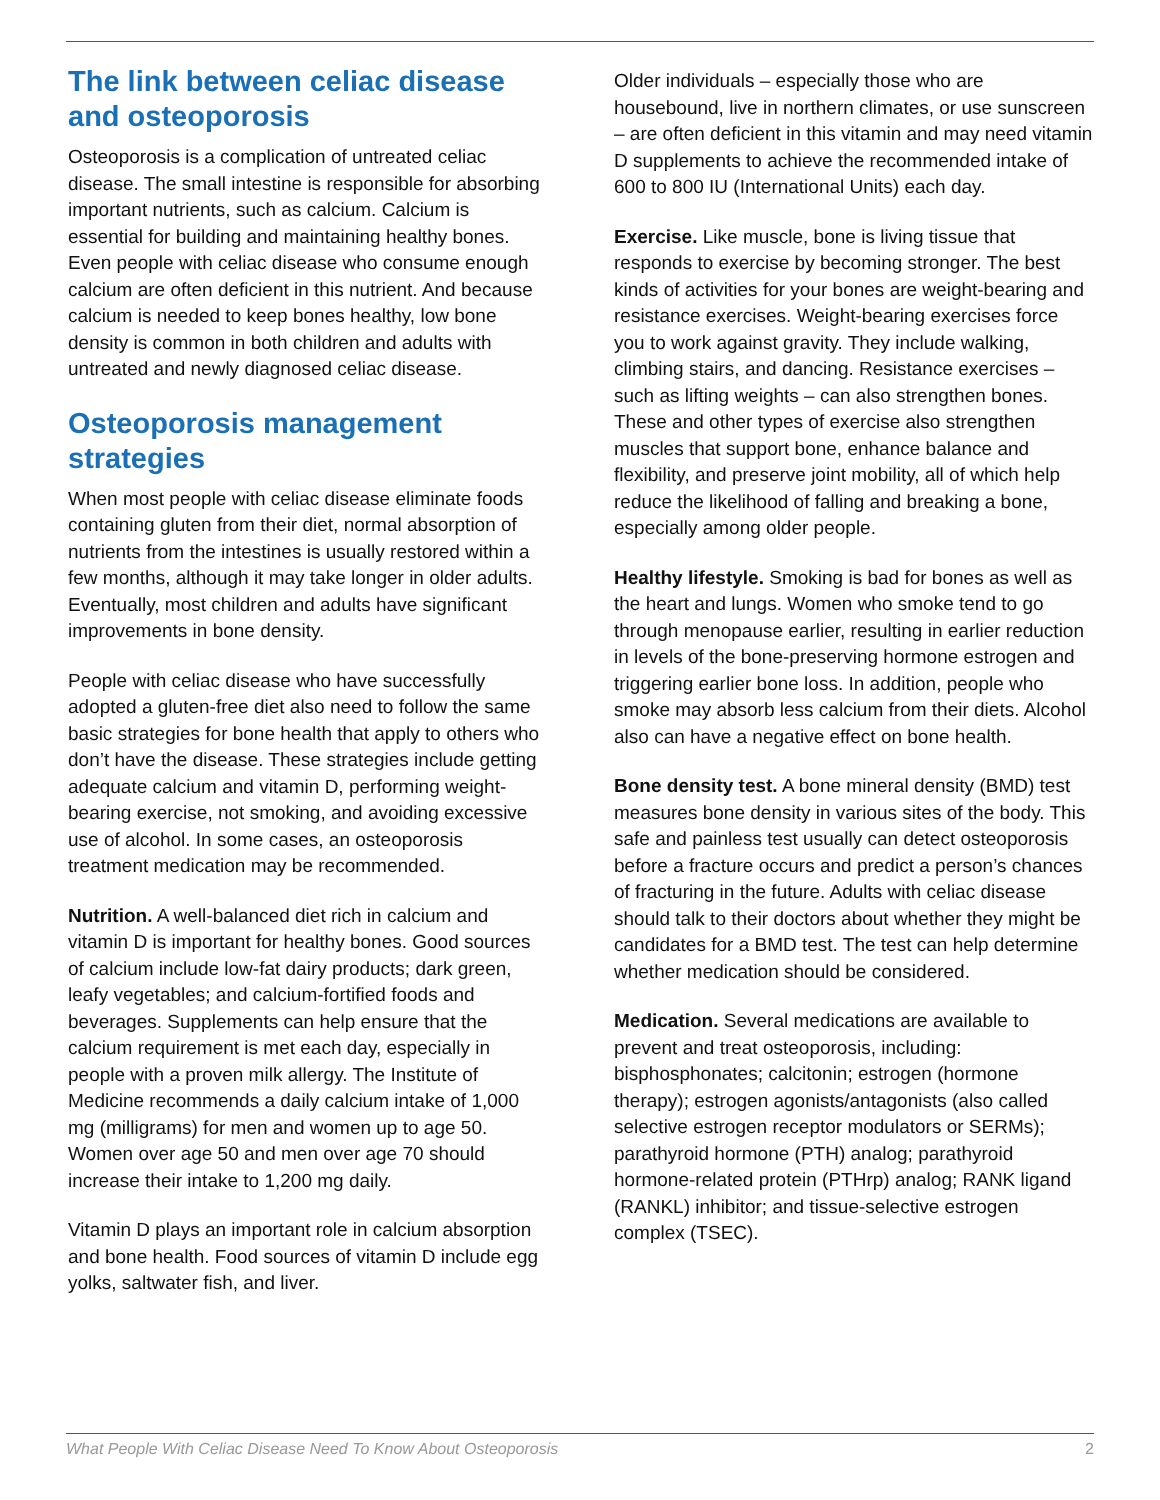The link between celiac disease and osteoporosis
Osteoporosis is a complication of untreated celiac disease. The small intestine is responsible for absorbing important nutrients, such as calcium. Calcium is essential for building and maintaining healthy bones. Even people with celiac disease who consume enough calcium are often deficient in this nutrient. And because calcium is needed to keep bones healthy, low bone density is common in both children and adults with untreated and newly diagnosed celiac disease.
Osteoporosis management strategies
When most people with celiac disease eliminate foods containing gluten from their diet, normal absorption of nutrients from the intestines is usually restored within a few months, although it may take longer in older adults. Eventually, most children and adults have significant improvements in bone density.
People with celiac disease who have successfully adopted a gluten-free diet also need to follow the same basic strategies for bone health that apply to others who don’t have the disease. These strategies include getting adequate calcium and vitamin D, performing weight-bearing exercise, not smoking, and avoiding excessive use of alcohol. In some cases, an osteoporosis treatment medication may be recommended.
Nutrition. A well-balanced diet rich in calcium and vitamin D is important for healthy bones. Good sources of calcium include low-fat dairy products; dark green, leafy vegetables; and calcium-fortified foods and beverages. Supplements can help ensure that the calcium requirement is met each day, especially in people with a proven milk allergy. The Institute of Medicine recommends a daily calcium intake of 1,000 mg (milligrams) for men and women up to age 50. Women over age 50 and men over age 70 should increase their intake to 1,200 mg daily.
Vitamin D plays an important role in calcium absorption and bone health. Food sources of vitamin D include egg yolks, saltwater fish, and liver.
Older individuals – especially those who are housebound, live in northern climates, or use sunscreen – are often deficient in this vitamin and may need vitamin D supplements to achieve the recommended intake of 600 to 800 IU (International Units) each day.
Exercise. Like muscle, bone is living tissue that responds to exercise by becoming stronger. The best kinds of activities for your bones are weight-bearing and resistance exercises. Weight-bearing exercises force you to work against gravity. They include walking, climbing stairs, and dancing. Resistance exercises – such as lifting weights – can also strengthen bones. These and other types of exercise also strengthen muscles that support bone, enhance balance and flexibility, and preserve joint mobility, all of which help reduce the likelihood of falling and breaking a bone, especially among older people.
Healthy lifestyle. Smoking is bad for bones as well as the heart and lungs. Women who smoke tend to go through menopause earlier, resulting in earlier reduction in levels of the bone-preserving hormone estrogen and triggering earlier bone loss. In addition, people who smoke may absorb less calcium from their diets. Alcohol also can have a negative effect on bone health.
Bone density test. A bone mineral density (BMD) test measures bone density in various sites of the body. This safe and painless test usually can detect osteoporosis before a fracture occurs and predict a person’s chances of fracturing in the future. Adults with celiac disease should talk to their doctors about whether they might be candidates for a BMD test. The test can help determine whether medication should be considered.
Medication. Several medications are available to prevent and treat osteoporosis, including: bisphosphonates; calcitonin; estrogen (hormone therapy); estrogen agonists/antagonists (also called selective estrogen receptor modulators or SERMs); parathyroid hormone (PTH) analog; parathyroid hormone-related protein (PTHrp) analog; RANK ligand (RANKL) inhibitor; and tissue-selective estrogen complex (TSEC).
What People With Celiac Disease Need To Know About Osteoporosis 2